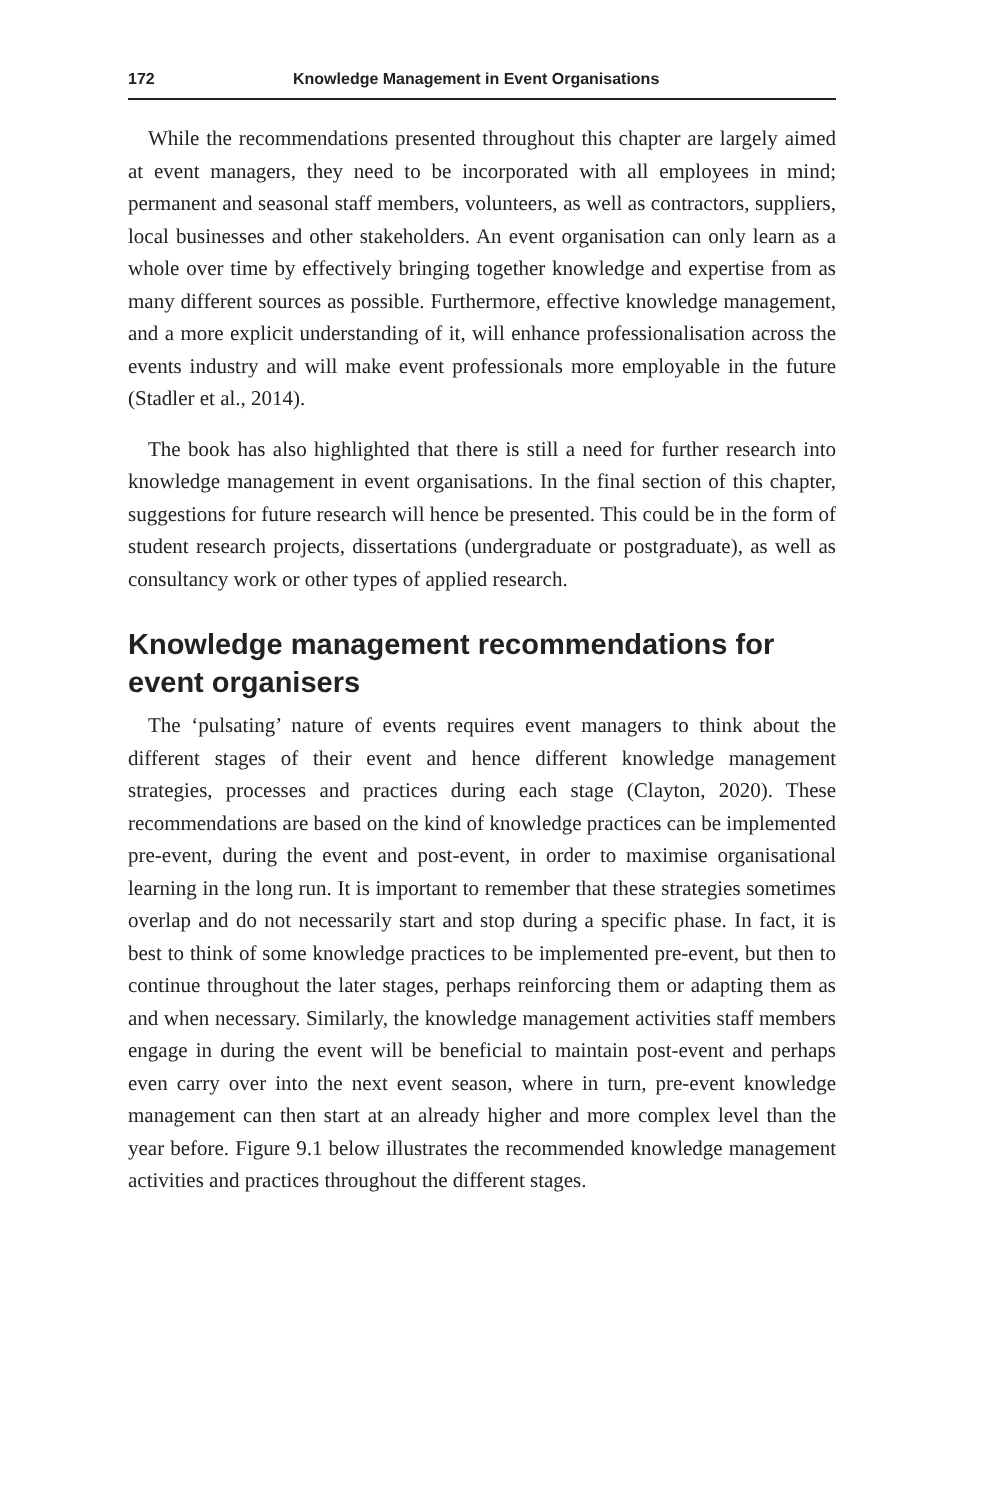172 Knowledge Management in Event Organisations
While the recommendations presented throughout this chapter are largely aimed at event managers, they need to be incorporated with all employees in mind; permanent and seasonal staff members, volunteers, as well as contractors, suppliers, local businesses and other stakeholders. An event organisation can only learn as a whole over time by effectively bringing together knowledge and expertise from as many different sources as possible. Furthermore, effective knowledge management, and a more explicit understanding of it, will enhance professionalisation across the events industry and will make event professionals more employable in the future (Stadler et al., 2014).
The book has also highlighted that there is still a need for further research into knowledge management in event organisations. In the final section of this chapter, suggestions for future research will hence be presented. This could be in the form of student research projects, dissertations (undergraduate or postgraduate), as well as consultancy work or other types of applied research.
Knowledge management recommendations for event organisers
The ‘pulsating’ nature of events requires event managers to think about the different stages of their event and hence different knowledge management strategies, processes and practices during each stage (Clayton, 2020). These recommendations are based on the kind of knowledge practices can be implemented pre-event, during the event and post-event, in order to maximise organisational learning in the long run. It is important to remember that these strategies sometimes overlap and do not necessarily start and stop during a specific phase. In fact, it is best to think of some knowledge practices to be implemented pre-event, but then to continue throughout the later stages, perhaps reinforcing them or adapting them as and when necessary. Similarly, the knowledge management activities staff members engage in during the event will be beneficial to maintain post-event and perhaps even carry over into the next event season, where in turn, pre-event knowledge management can then start at an already higher and more complex level than the year before. Figure 9.1 below illustrates the recommended knowledge management activities and practices throughout the different stages.